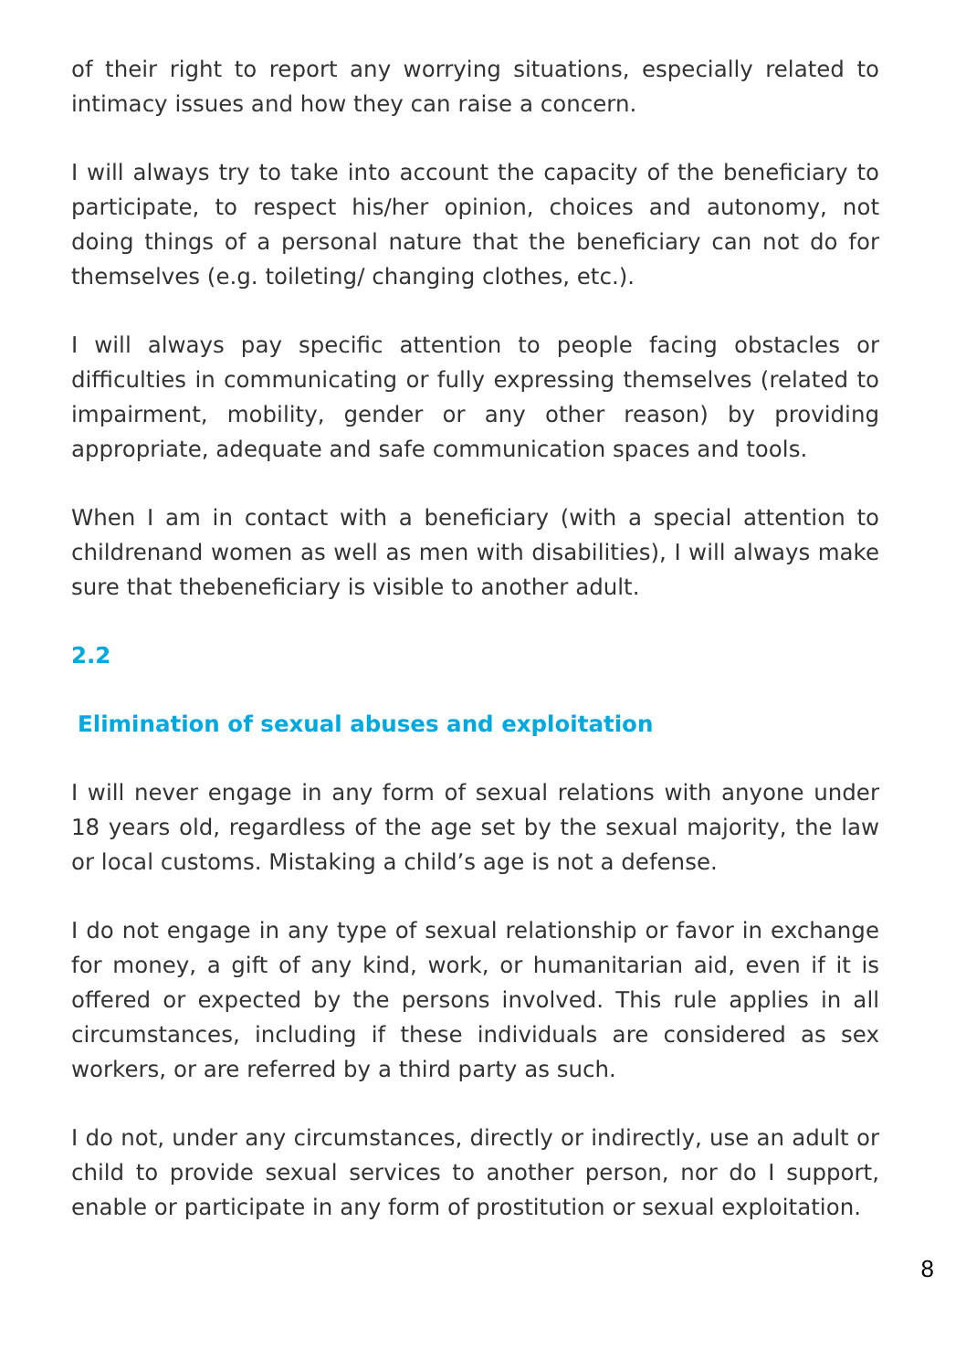of their right to report any worrying situations, especially related to intimacy issues and how they can raise a concern.
I will always try to take into account the capacity of the beneficiary to participate, to respect his/her opinion, choices and autonomy, not doing things of a personal nature that the beneficiary can not do for themselves (e.g. toileting/ changing clothes, etc.).
I will always pay specific attention to people facing obstacles or difficulties in communicating or fully expressing themselves (related to impairment, mobility, gender or any other reason) by providing appropriate, adequate and safe communication spaces and tools.
When I am in contact with a beneficiary (with a special attention to childrenand women as well as men with disabilities), I will always make sure that thebeneficiary is visible to another adult.
2.2
Elimination of sexual abuses and exploitation
I will never engage in any form of sexual relations with anyone under 18 years old, regardless of the age set by the sexual majority, the law or local customs. Mistaking a child’s age is not a defense.
I do not engage in any type of sexual relationship or favor in exchange for money, a gift of any kind, work, or humanitarian aid, even if it is offered or expected by the persons involved. This rule applies in all circumstances, including if these individuals are considered as sex workers, or are referred by a third party as such.
I do not, under any circumstances, directly or indirectly, use an adult or child to provide sexual services to another person, nor do I support, enable or participate in any form of prostitution or sexual exploitation.
8